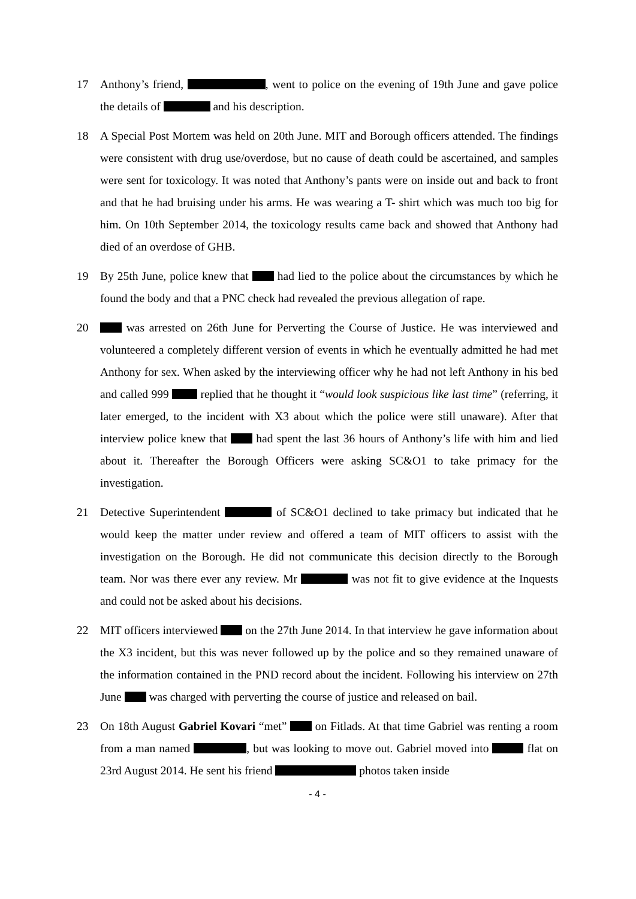17 Anthony’s friend, , went to police on the evening of 19th June and gave police the details of and his description.
18 A Special Post Mortem was held on 20th June. MIT and Borough officers attended. The findings were consistent with drug use/overdose, but no cause of death could be ascertained, and samples were sent for toxicology. It was noted that Anthony’s pants were on inside out and back to front and that he had bruising under his arms. He was wearing a T- shirt which was much too big for him. On 10th September 2014, the toxicology results came back and showed that Anthony had died of an overdose of GHB.
19 By 25th June, police knew that had lied to the police about the circumstances by which he found the body and that a PNC check had revealed the previous allegation of rape.
20 was arrested on 26th June for Perverting the Course of Justice. He was interviewed and volunteered a completely different version of events in which he eventually admitted he had met Anthony for sex. When asked by the interviewing officer why he had not left Anthony in his bed and called 999 replied that he thought it “would look suspicious like last time” (referring, it later emerged, to the incident with X3 about which the police were still unaware). After that interview police knew that had spent the last 36 hours of Anthony’s life with him and lied about it. Thereafter the Borough Officers were asking SC&O1 to take primacy for the investigation.
21 Detective Superintendent of SC&O1 declined to take primacy but indicated that he would keep the matter under review and offered a team of MIT officers to assist with the investigation on the Borough. He did not communicate this decision directly to the Borough team. Nor was there ever any review. Mr was not fit to give evidence at the Inquests and could not be asked about his decisions.
22 MIT officers interviewed on the 27th June 2014. In that interview he gave information about the X3 incident, but this was never followed up by the police and so they remained unaware of the information contained in the PND record about the incident. Following his interview on 27th June was charged with perverting the course of justice and released on bail.
23 On 18th August Gabriel Kovari “met” on Fitlads. At that time Gabriel was renting a room from a man named , but was looking to move out. Gabriel moved into flat on 23rd August 2014. He sent his friend photos taken inside
- 4 -